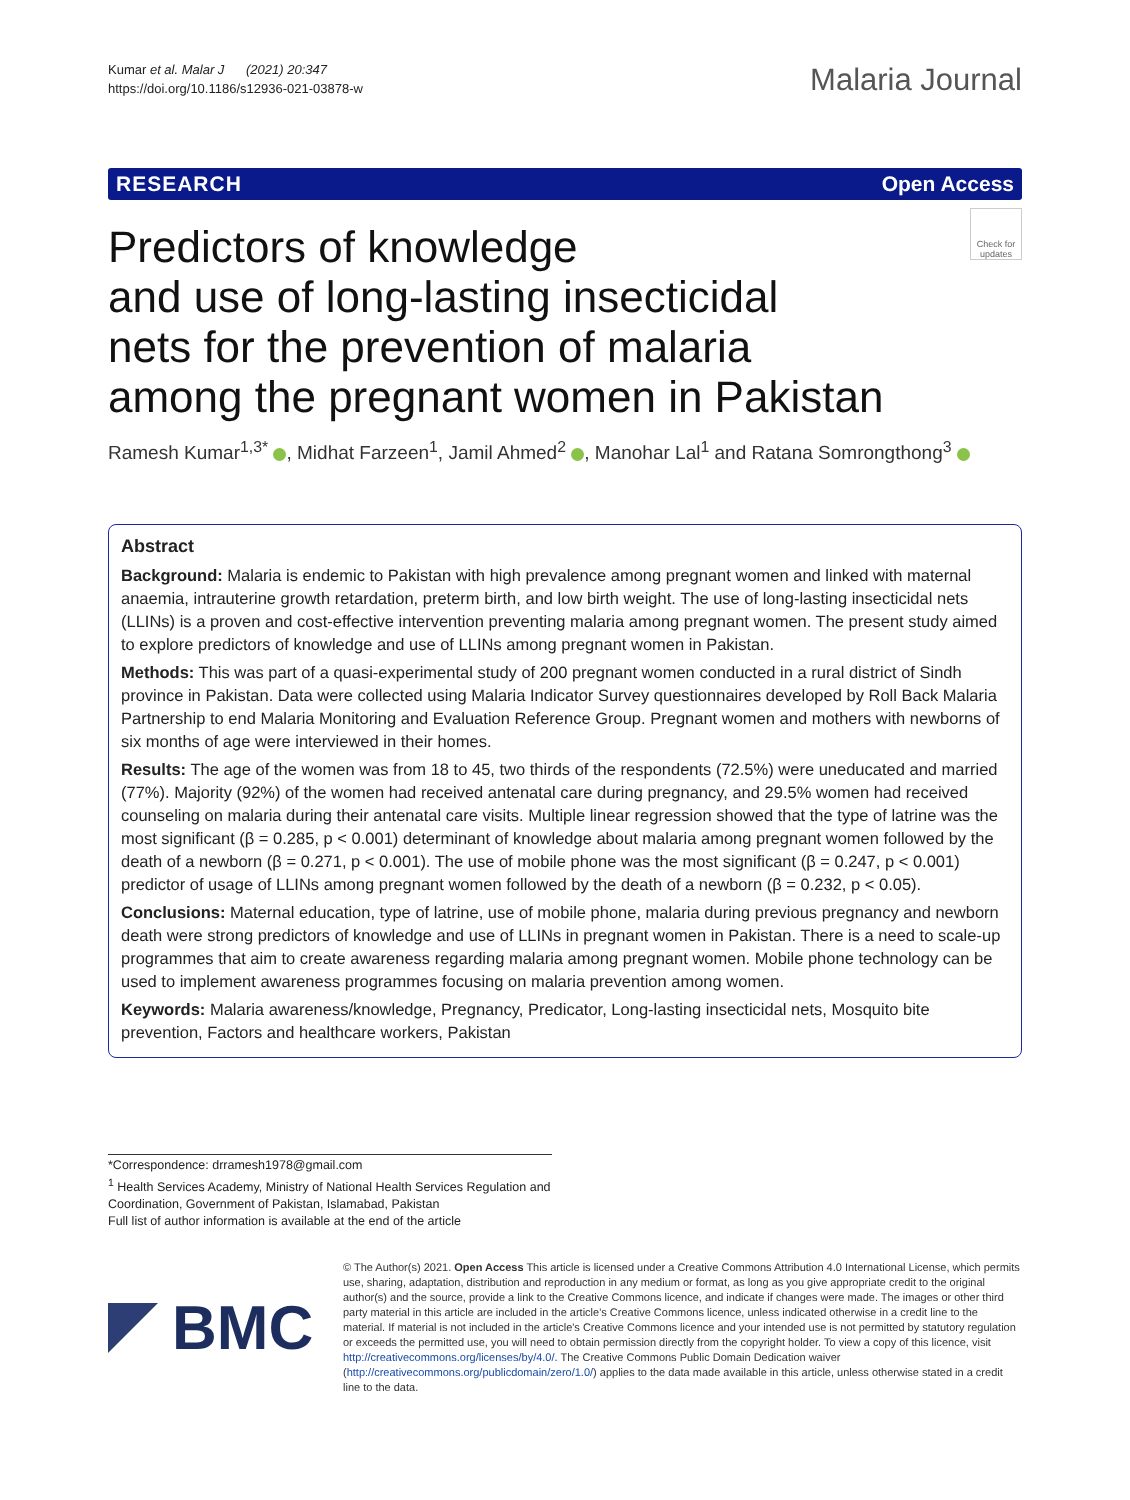Kumar et al. Malar J (2021) 20:347
https://doi.org/10.1186/s12936-021-03878-w
Malaria Journal
RESEARCH Open Access
Predictors of knowledge
and use of long-lasting insecticidal
nets for the prevention of malaria
among the pregnant women in Pakistan
Check for updates
Ramesh Kumar<sup>1,3*</sup> , Midhat Farzeen<sup>1</sup>, Jamil Ahmed<sup>2</sup> , Manohar Lal<sup>1</sup> and Ratana Somrongthong<sup>3</sup>
Abstract
Background: Malaria is endemic to Pakistan with high prevalence among pregnant women and linked with maternal anaemia, intrauterine growth retardation, preterm birth, and low birth weight. The use of long-lasting insecticidal nets (LLINs) is a proven and cost-effective intervention preventing malaria among pregnant women. The present study aimed to explore predictors of knowledge and use of LLINs among pregnant women in Pakistan.
Methods: This was part of a quasi-experimental study of 200 pregnant women conducted in a rural district of Sindh province in Pakistan. Data were collected using Malaria Indicator Survey questionnaires developed by Roll Back Malaria Partnership to end Malaria Monitoring and Evaluation Reference Group. Pregnant women and mothers with newborns of six months of age were interviewed in their homes.
Results: The age of the women was from 18 to 45, two thirds of the respondents (72.5%) were uneducated and married (77%). Majority (92%) of the women had received antenatal care during pregnancy, and 29.5% women had received counseling on malaria during their antenatal care visits. Multiple linear regression showed that the type of latrine was the most significant (β = 0.285, p < 0.001) determinant of knowledge about malaria among pregnant women followed by the death of a newborn (β = 0.271, p < 0.001). The use of mobile phone was the most significant (β = 0.247, p < 0.001) predictor of usage of LLINs among pregnant women followed by the death of a newborn (β = 0.232, p < 0.05).
Conclusions: Maternal education, type of latrine, use of mobile phone, malaria during previous pregnancy and newborn death were strong predictors of knowledge and use of LLINs in pregnant women in Pakistan. There is a need to scale-up programmes that aim to create awareness regarding malaria among pregnant women. Mobile phone technology can be used to implement awareness programmes focusing on malaria prevention among women.
Keywords: Malaria awareness/knowledge, Pregnancy, Predicator, Long-lasting insecticidal nets, Mosquito bite prevention, Factors and healthcare workers, Pakistan
*Correspondence: drramesh1978@gmail.com
<sup>1</sup> Health Services Academy, Ministry of National Health Services Regulation and Coordination, Government of Pakistan, Islamabad, Pakistan
Full list of author information is available at the end of the article
BMC
© The Author(s) 2021. Open Access This article is licensed under a Creative Commons Attribution 4.0 International License, which permits use, sharing, adaptation, distribution and reproduction in any medium or format, as long as you give appropriate credit to the original author(s) and the source, provide a link to the Creative Commons licence, and indicate if changes were made. The images or other third party material in this article are included in the article's Creative Commons licence, unless indicated otherwise in a credit line to the material. If material is not included in the article's Creative Commons licence and your intended use is not permitted by statutory regulation or exceeds the permitted use, you will need to obtain permission directly from the copyright holder. To view a copy of this licence, visit http://creativecommons.org/licenses/by/4.0/. The Creative Commons Public Domain Dedication waiver (http://creativecommons.org/publicdomain/zero/1.0/) applies to the data made available in this article, unless otherwise stated in a credit line to the data.